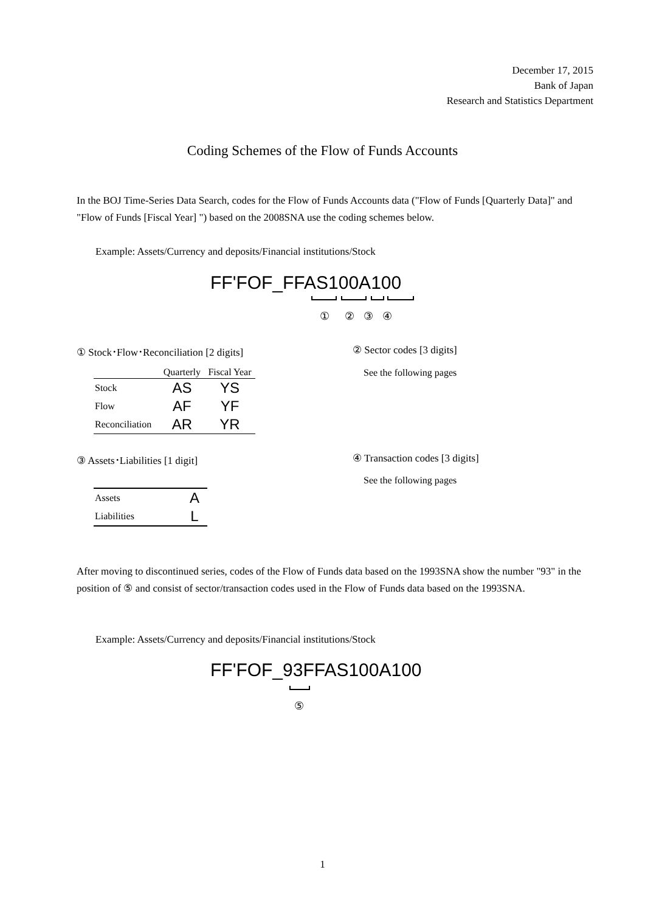December 17, 2015
Bank of Japan
Research and Statistics Department
Coding Schemes of the Flow of Funds Accounts
In the BOJ Time-Series Data Search, codes for the Flow of Funds Accounts data ("Flow of Funds [Quarterly Data]" and "Flow of Funds [Fiscal Year] ") based on the 2008SNA use the coding schemes below.
Example: Assets/Currency and deposits/Financial institutions/Stock
FF'FOF_FFAS100A100
① ② ③ ④
① Stock･Flow･Reconciliation [2 digits]
② Sector codes [3 digits]
See the following pages
| | Quarterly | Fiscal Year |
| --- | --- | --- |
| Stock | AS | YS |
| Flow | AF | YF |
| Reconciliation | AR | YR |
③ Assets･Liabilities [1 digit] ④ Transaction codes [3 digits]
See the following pages
| Assets | A |
| Liabilities | L |
After moving to discontinued series, codes of the Flow of Funds data based on the 1993SNA show the number "93" in the position of ⑤ and consist of sector/transaction codes used in the Flow of Funds data based on the 1993SNA.
Example: Assets/Currency and deposits/Financial institutions/Stock
FF'FOF_93FFAS100A100
⑤
1